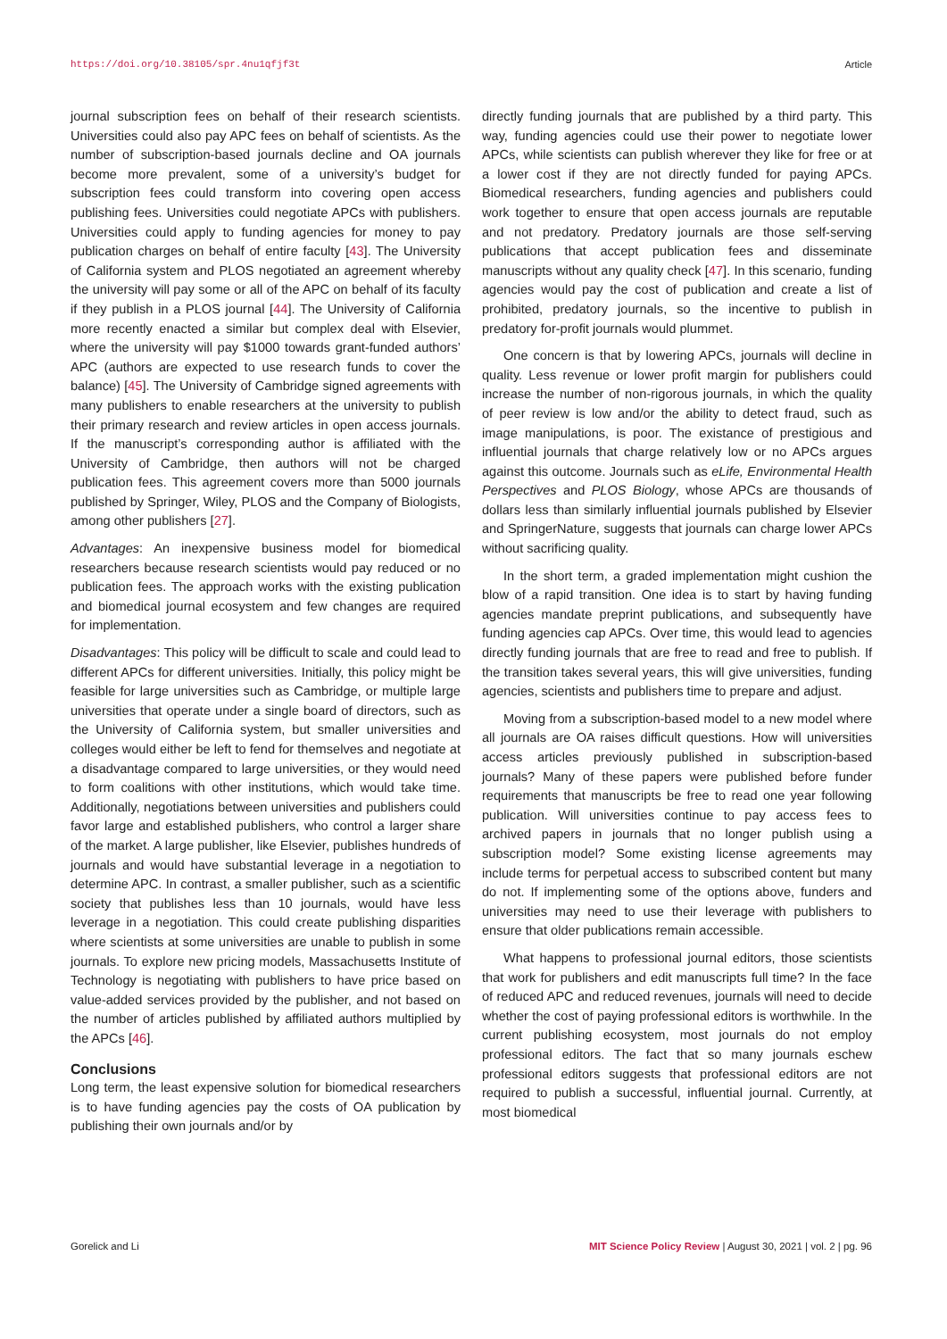https://doi.org/10.38105/spr.4nu1qfjf3t Article
journal subscription fees on behalf of their research scientists. Universities could also pay APC fees on behalf of scientists. As the number of subscription-based journals decline and OA journals become more prevalent, some of a university’s budget for subscription fees could transform into covering open access publishing fees. Universities could negotiate APCs with publishers. Universities could apply to funding agencies for money to pay publication charges on behalf of entire faculty [43]. The University of California system and PLOS negotiated an agreement whereby the university will pay some or all of the APC on behalf of its faculty if they publish in a PLOS journal [44]. The University of California more recently enacted a similar but complex deal with Elsevier, where the university will pay $1000 towards grant-funded authors’ APC (authors are expected to use research funds to cover the balance) [45]. The University of Cambridge signed agreements with many publishers to enable researchers at the university to publish their primary research and review articles in open access journals. If the manuscript’s corresponding author is affiliated with the University of Cambridge, then authors will not be charged publication fees. This agreement covers more than 5000 journals published by Springer, Wiley, PLOS and the Company of Biologists, among other publishers [27].
Advantages: An inexpensive business model for biomedical researchers because research scientists would pay reduced or no publication fees. The approach works with the existing publication and biomedical journal ecosystem and few changes are required for implementation.
Disadvantages: This policy will be difficult to scale and could lead to different APCs for different universities. Initially, this policy might be feasible for large universities such as Cambridge, or multiple large universities that operate under a single board of directors, such as the University of California system, but smaller universities and colleges would either be left to fend for themselves and negotiate at a disadvantage compared to large universities, or they would need to form coalitions with other institutions, which would take time. Additionally, negotiations between universities and publishers could favor large and established publishers, who control a larger share of the market. A large publisher, like Elsevier, publishes hundreds of journals and would have substantial leverage in a negotiation to determine APC. In contrast, a smaller publisher, such as a scientific society that publishes less than 10 journals, would have less leverage in a negotiation. This could create publishing disparities where scientists at some universities are unable to publish in some journals. To explore new pricing models, Massachusetts Institute of Technology is negotiating with publishers to have price based on value-added services provided by the publisher, and not based on the number of articles published by affiliated authors multiplied by the APCs [46].
Conclusions
Long term, the least expensive solution for biomedical researchers is to have funding agencies pay the costs of OA publication by publishing their own journals and/or by
directly funding journals that are published by a third party. This way, funding agencies could use their power to negotiate lower APCs, while scientists can publish wherever they like for free or at a lower cost if they are not directly funded for paying APCs. Biomedical researchers, funding agencies and publishers could work together to ensure that open access journals are reputable and not predatory. Predatory journals are those self-serving publications that accept publication fees and disseminate manuscripts without any quality check [47]. In this scenario, funding agencies would pay the cost of publication and create a list of prohibited, predatory journals, so the incentive to publish in predatory for-profit journals would plummet.
One concern is that by lowering APCs, journals will decline in quality. Less revenue or lower profit margin for publishers could increase the number of non-rigorous journals, in which the quality of peer review is low and/or the ability to detect fraud, such as image manipulations, is poor. The existance of prestigious and influential journals that charge relatively low or no APCs argues against this outcome. Journals such as eLife, Environmental Health Perspectives and PLOS Biology, whose APCs are thousands of dollars less than similarly influential journals published by Elsevier and SpringerNature, suggests that journals can charge lower APCs without sacrificing quality.
In the short term, a graded implementation might cushion the blow of a rapid transition. One idea is to start by having funding agencies mandate preprint publications, and subsequently have funding agencies cap APCs. Over time, this would lead to agencies directly funding journals that are free to read and free to publish. If the transition takes several years, this will give universities, funding agencies, scientists and publishers time to prepare and adjust.
Moving from a subscription-based model to a new model where all journals are OA raises difficult questions. How will universities access articles previously published in subscription-based journals? Many of these papers were published before funder requirements that manuscripts be free to read one year following publication. Will universities continue to pay access fees to archived papers in journals that no longer publish using a subscription model? Some existing license agreements may include terms for perpetual access to subscribed content but many do not. If implementing some of the options above, funders and universities may need to use their leverage with publishers to ensure that older publications remain accessible.
What happens to professional journal editors, those scientists that work for publishers and edit manuscripts full time? In the face of reduced APC and reduced revenues, journals will need to decide whether the cost of paying professional editors is worthwhile. In the current publishing ecosystem, most journals do not employ professional editors. The fact that so many journals eschew professional editors suggests that professional editors are not required to publish a successful, influential journal. Currently, at most biomedical
Gorelick and Li MIT Science Policy Review | August 30, 2021 | vol. 2 | pg. 96